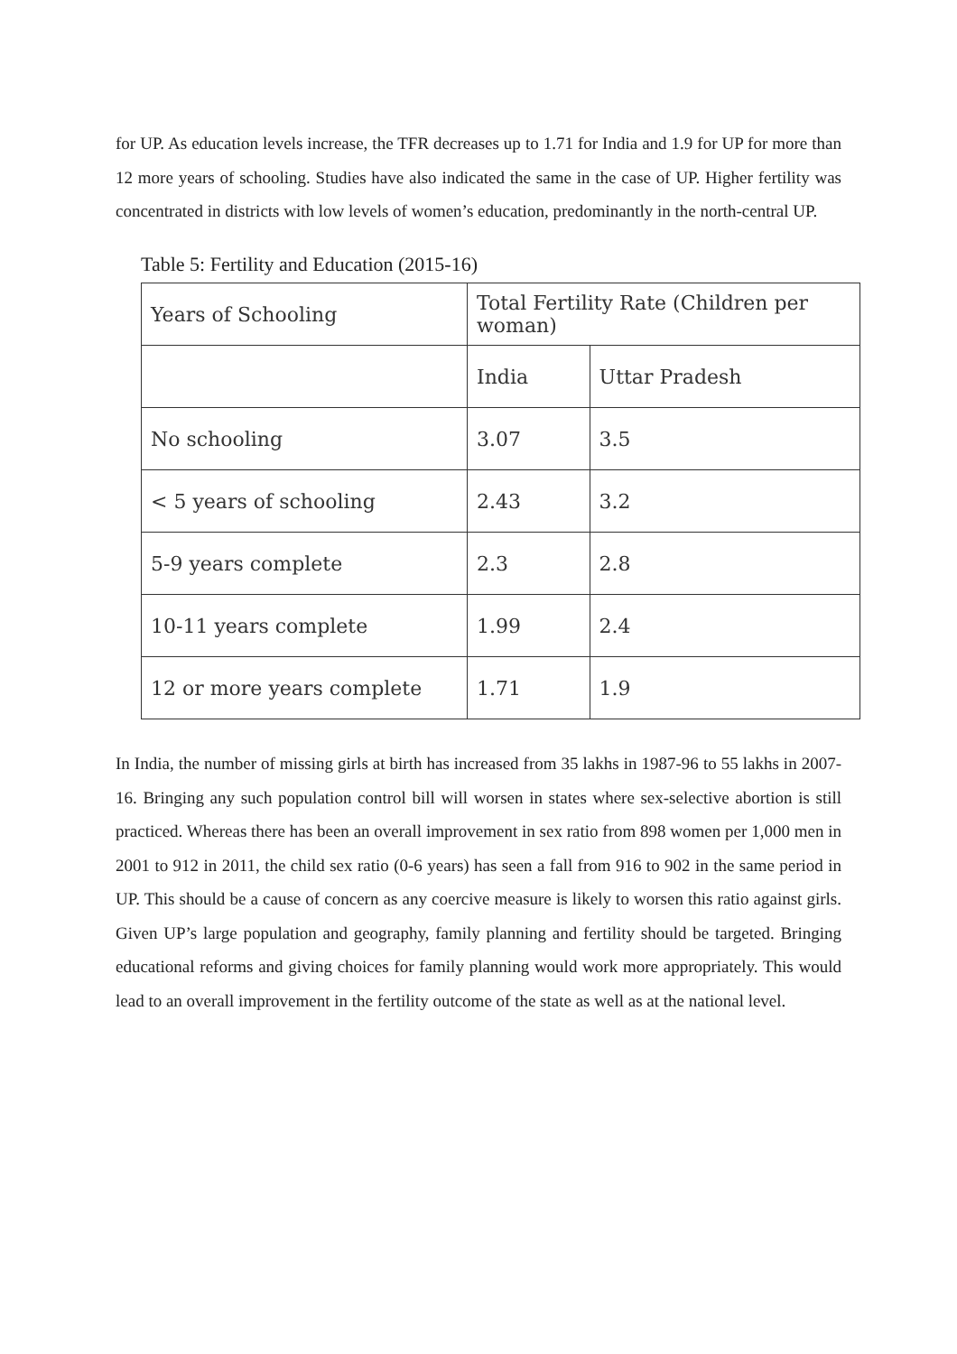for UP. As education levels increase, the TFR decreases up to 1.71 for India and 1.9 for UP for more than 12 more years of schooling. Studies have also indicated the same in the case of UP. Higher fertility was concentrated in districts with low levels of women’s education, predominantly in the north-central UP.
Table 5: Fertility and Education (2015-16)
| Years of Schooling | Total Fertility Rate (Children per woman) | |
| --- | --- | --- |
| | India | Uttar Pradesh |
| No schooling | 3.07 | 3.5 |
| < 5 years of schooling | 2.43 | 3.2 |
| 5-9 years complete | 2.3 | 2.8 |
| 10-11 years complete | 1.99 | 2.4 |
| 12 or more years complete | 1.71 | 1.9 |
In India, the number of missing girls at birth has increased from 35 lakhs in 1987-96 to 55 lakhs in 2007-16. Bringing any such population control bill will worsen in states where sex-selective abortion is still practiced. Whereas there has been an overall improvement in sex ratio from 898 women per 1,000 men in 2001 to 912 in 2011, the child sex ratio (0-6 years) has seen a fall from 916 to 902 in the same period in UP. This should be a cause of concern as any coercive measure is likely to worsen this ratio against girls. Given UP’s large population and geography, family planning and fertility should be targeted. Bringing educational reforms and giving choices for family planning would work more appropriately. This would lead to an overall improvement in the fertility outcome of the state as well as at the national level.